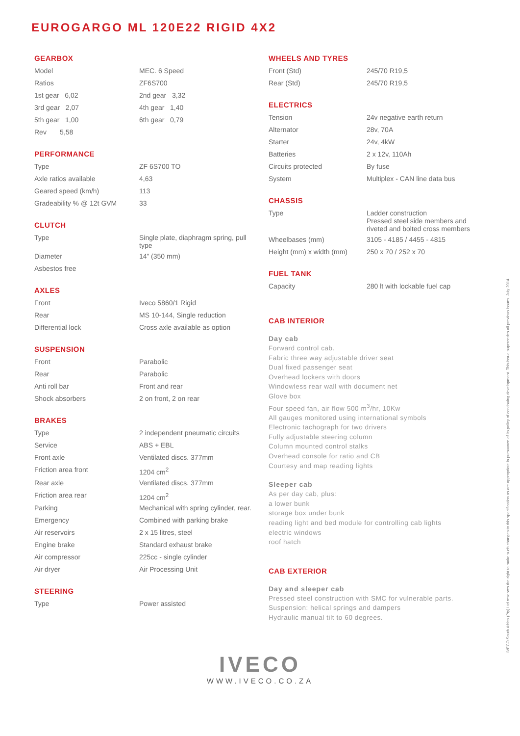EUROGARGO ML 120E22 RIGID 4X2
GEARBOX
| Model | MEC. 6 Speed |
| Ratios | ZF6S700 |
| 1st gear 6,02 | 2nd gear 3,32 |
| 3rd gear 2,07 | 4th gear 1,40 |
| 5th gear 1,00 | 6th gear 0,79 |
| Rev 5,58 | |
PERFORMANCE
| Type | ZF 6S700 TO |
| Axle ratios available | 4,63 |
| Geared speed (km/h) | 113 |
| Gradeability % @ 12t GVM | 33 |
CLUTCH
| Type | Single plate, diaphragm spring, pull type |
| Diameter | 14” (350 mm) |
| Asbestos free | |
AXLES
| Front | Iveco 5860/1 Rigid |
| Rear | MS 10-144, Single reduction |
| Differential lock | Cross axle available as option |
SUSPENSION
| Front | Parabolic |
| Rear | Parabolic |
| Anti roll bar | Front and rear |
| Shock absorbers | 2 on front, 2 on rear |
BRAKES
| Type | 2 independent pneumatic circuits |
| Service | ABS + EBL |
| Front axle | Ventilated discs. 377mm |
| Friction area front | 1204 cm<sup>2</sup> |
| Rear axle | Ventilated discs. 377mm |
| Friction area rear | 1204 cm<sup>2</sup> |
| Parking | Mechanical with spring cylinder, rear. |
| Emergency | Combined with parking brake |
| Air reservoirs | 2 x 15 litres, steel |
| Engine brake | Standard exhaust brake |
| Air compressor | 225cc - single cylinder |
| Air dryer | Air Processing Unit |
STEERING
| Type | Power assisted |
WHEELS AND TYRES
| Front (Std) | 245/70 R19,5 |
| Rear (Std) | 245/70 R19,5 |
ELECTRICS
| Tension | 24v negative earth return |
| Alternator | 28v, 70A |
| Starter | 24v, 4kW |
| Batteries | 2 x 12v, 110Ah |
| Circuits protected | By fuse |
| System | Multiplex - CAN line data bus |
CHASSIS
| Type | Ladder construction Pressed steel side members and riveted and bolted cross members |
| Wheelbases (mm) | 3105 - 4185 / 4455 - 4815 |
| Height (mm) x width (mm) | 250 x 70 / 252 x 70 |
FUEL TANK
| Capacity | 280 lt with lockable fuel cap |
CAB INTERIOR
Day cab
Forward control cab.
Fabric three way adjustable driver seat
Dual fixed passenger seat
Overhead lockers with doors
Windowless rear wall with document net
Glove box
Four speed fan, air flow 500 m<sup>3</sup>/hr, 10Kw
All gauges monitored using international symbols
Electronic tachograph for two drivers
Fully adjustable steering column
Column mounted control stalks
Overhead console for ratio and CB
Courtesy and map reading lights
Sleeper cab
As per day cab, plus:
a lower bunk
storage box under bunk
reading light and bed module for controlling cab lights
electric windows
roof hatch
CAB EXTERIOR
Day and sleeper cab
Pressed steel construction with SMC for vulnerable parts.
Suspension: helical springs and dampers
Hydraulic manual tilt to 60 degrees.
IVECO
WWW.IVECO.CO.ZA
IVECO South Africa (Pty) Ltd reserves the right to make such changes to this specification as are appropriate in pursuance of its policy of continuing development. This issue supercedes all previous issues. July 2014.